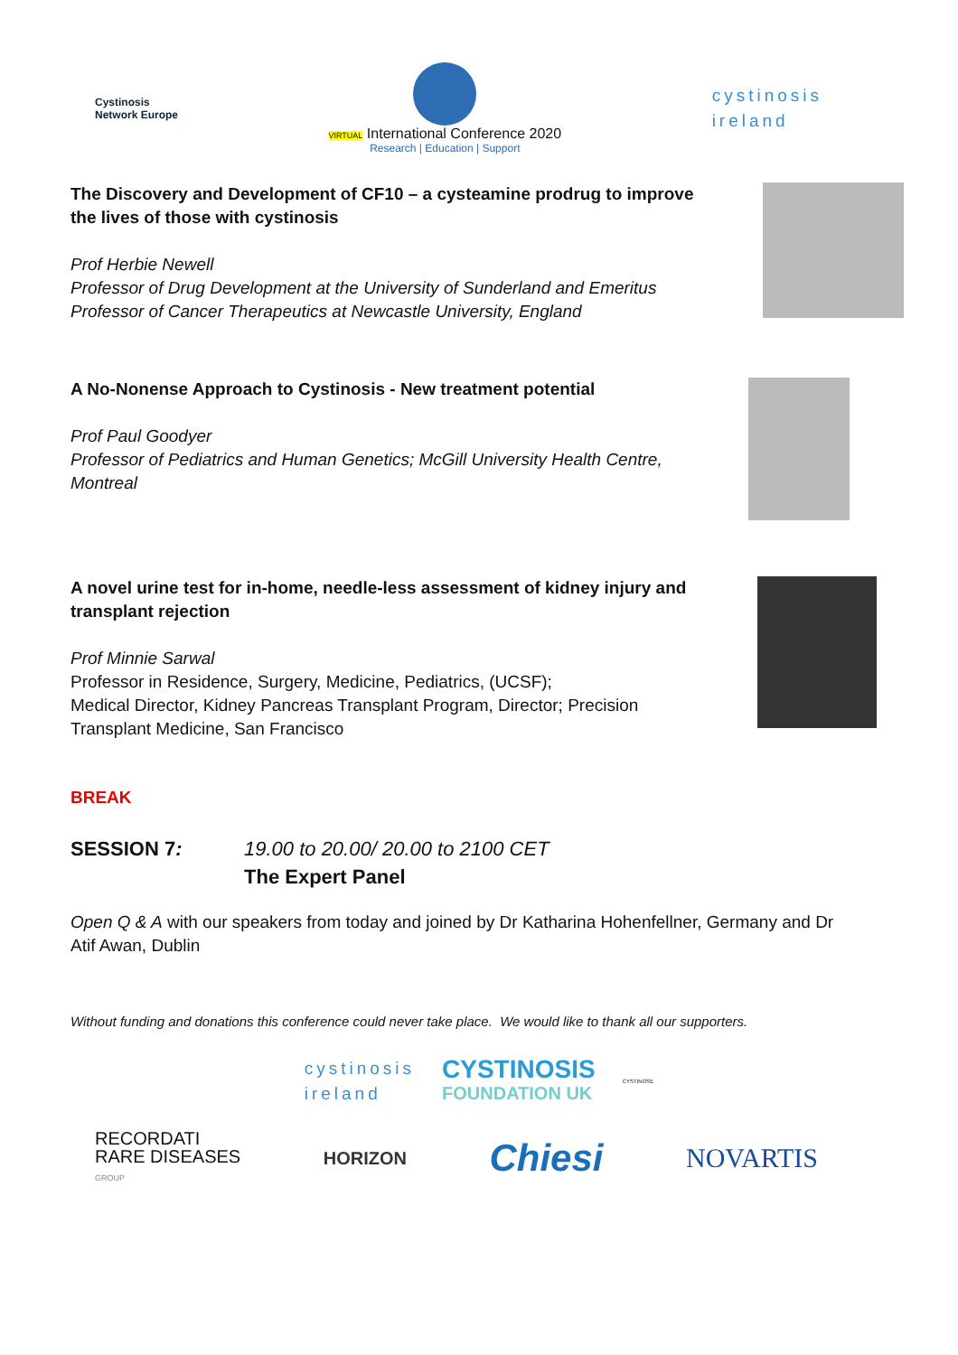Cystinosis
Network Europe
VIRTUAL International Conference 2020
Research | Education | Support
cystinosis
ireland
The Discovery and Development of CF10 – a cysteamine prodrug to improve the lives of those with cystinosis
Prof Herbie Newell
Professor of Drug Development at the University of Sunderland and Emeritus Professor of Cancer Therapeutics at Newcastle University, England
A No-Nonense Approach to Cystinosis - New treatment potential
Prof Paul Goodyer
Professor of Pediatrics and Human Genetics; McGill University Health Centre, Montreal
A novel urine test for in-home, needle-less assessment of kidney injury and transplant rejection
Prof Minnie Sarwal
Professor in Residence, Surgery, Medicine, Pediatrics, (UCSF);
Medical Director, Kidney Pancreas Transplant Program, Director; Precision Transplant Medicine, San Francisco
BREAK
SESSION 7: 19.00 to 20.00/ 20.00 to 2100 CET
The Expert Panel
Open Q & A with our speakers from today and joined by Dr Katharina Hohenfellner, Germany and Dr Atif Awan, Dublin
Without funding and donations this conference could never take place. We would like to thank all our supporters.
cystinosis
ireland
CYSTINOSIS
FOUNDATION UK
CYSTINOSE
RECORDATI
RARE DISEASES
GROUP
HORIZON
Chiesi
NOVARTIS